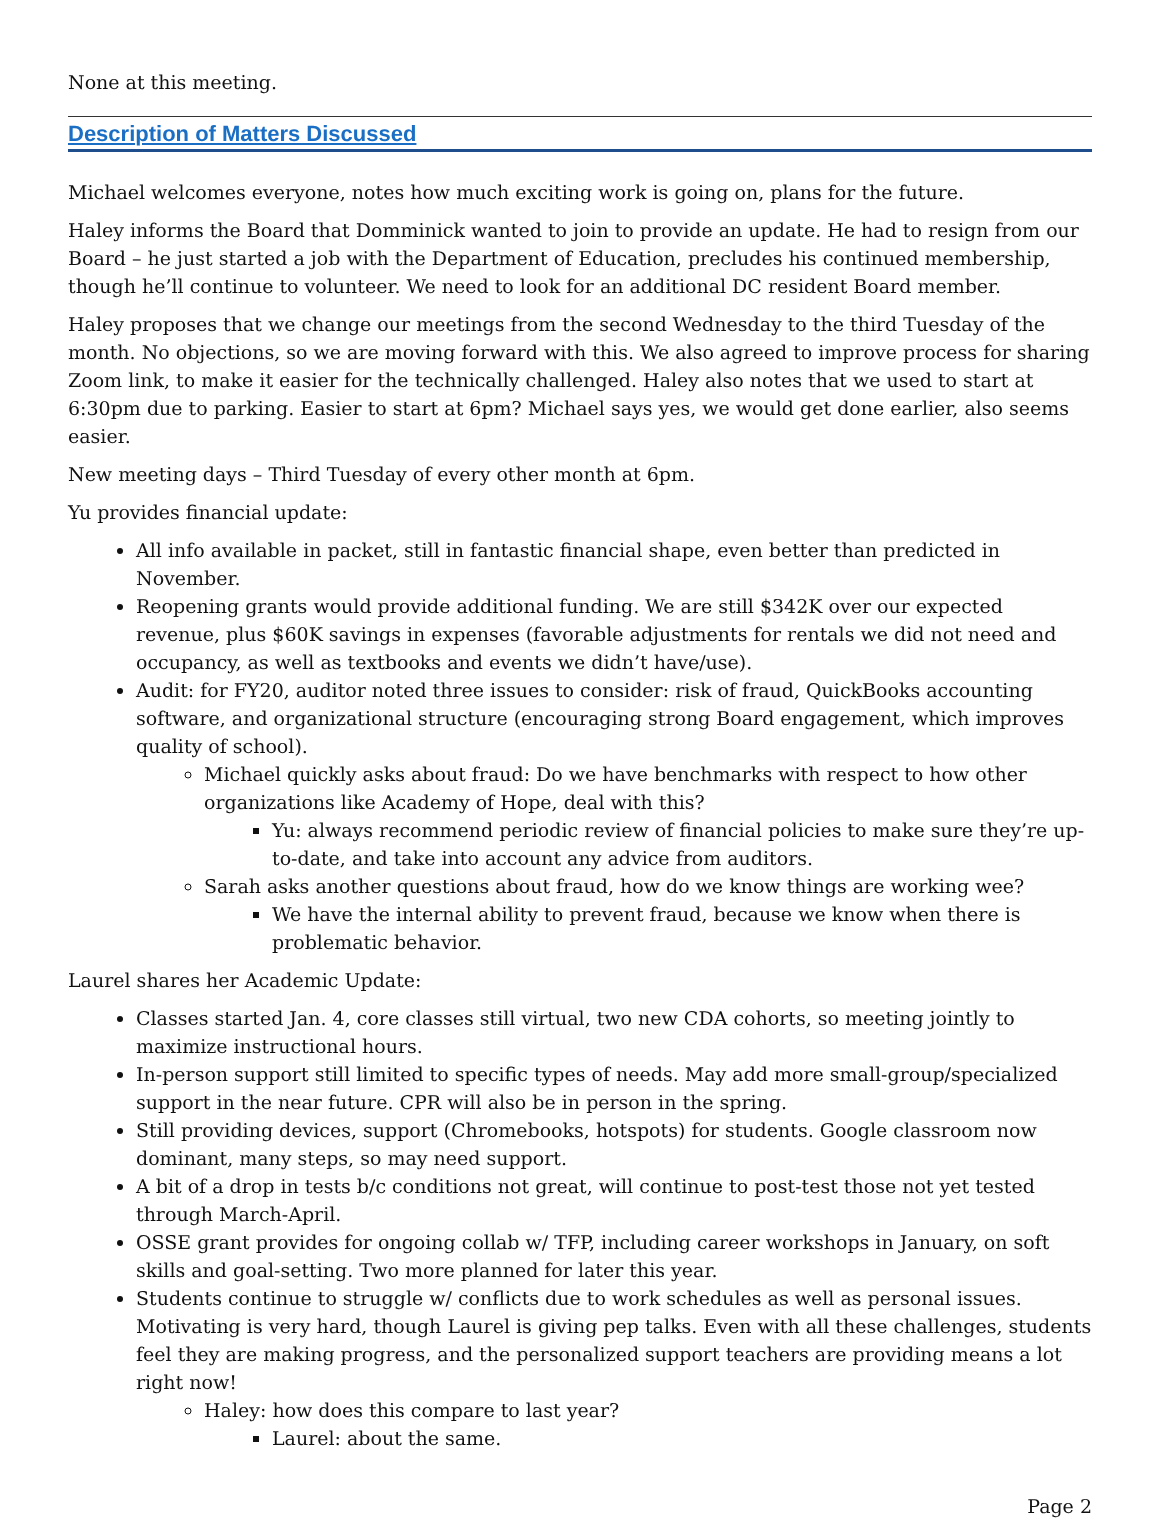None at this meeting.
Description of Matters Discussed
Michael welcomes everyone, notes how much exciting work is going on, plans for the future.
Haley informs the Board that Domminick wanted to join to provide an update. He had to resign from our Board – he just started a job with the Department of Education, precludes his continued membership, though he’ll continue to volunteer. We need to look for an additional DC resident Board member.
Haley proposes that we change our meetings from the second Wednesday to the third Tuesday of the month. No objections, so we are moving forward with this. We also agreed to improve process for sharing Zoom link, to make it easier for the technically challenged. Haley also notes that we used to start at 6:30pm due to parking. Easier to start at 6pm? Michael says yes, we would get done earlier, also seems easier.
New meeting days – Third Tuesday of every other month at 6pm.
Yu provides financial update:
All info available in packet, still in fantastic financial shape, even better than predicted in November.
Reopening grants would provide additional funding. We are still $342K over our expected revenue, plus $60K savings in expenses (favorable adjustments for rentals we did not need and occupancy, as well as textbooks and events we didn’t have/use).
Audit: for FY20, auditor noted three issues to consider: risk of fraud, QuickBooks accounting software, and organizational structure (encouraging strong Board engagement, which improves quality of school).
Michael quickly asks about fraud: Do we have benchmarks with respect to how other organizations like Academy of Hope, deal with this?
Yu: always recommend periodic review of financial policies to make sure they’re up-to-date, and take into account any advice from auditors.
Sarah asks another questions about fraud, how do we know things are working wee?
We have the internal ability to prevent fraud, because we know when there is problematic behavior.
Laurel shares her Academic Update:
Classes started Jan. 4, core classes still virtual, two new CDA cohorts, so meeting jointly to maximize instructional hours.
In-person support still limited to specific types of needs. May add more small-group/specialized support in the near future. CPR will also be in person in the spring.
Still providing devices, support (Chromebooks, hotspots) for students. Google classroom now dominant, many steps, so may need support.
A bit of a drop in tests b/c conditions not great, will continue to post-test those not yet tested through March-April.
OSSE grant provides for ongoing collab w/ TFP, including career workshops in January, on soft skills and goal-setting. Two more planned for later this year.
Students continue to struggle w/ conflicts due to work schedules as well as personal issues. Motivating is very hard, though Laurel is giving pep talks. Even with all these challenges, students feel they are making progress, and the personalized support teachers are providing means a lot right now!
Haley: how does this compare to last year?
Laurel: about the same.
Page 2